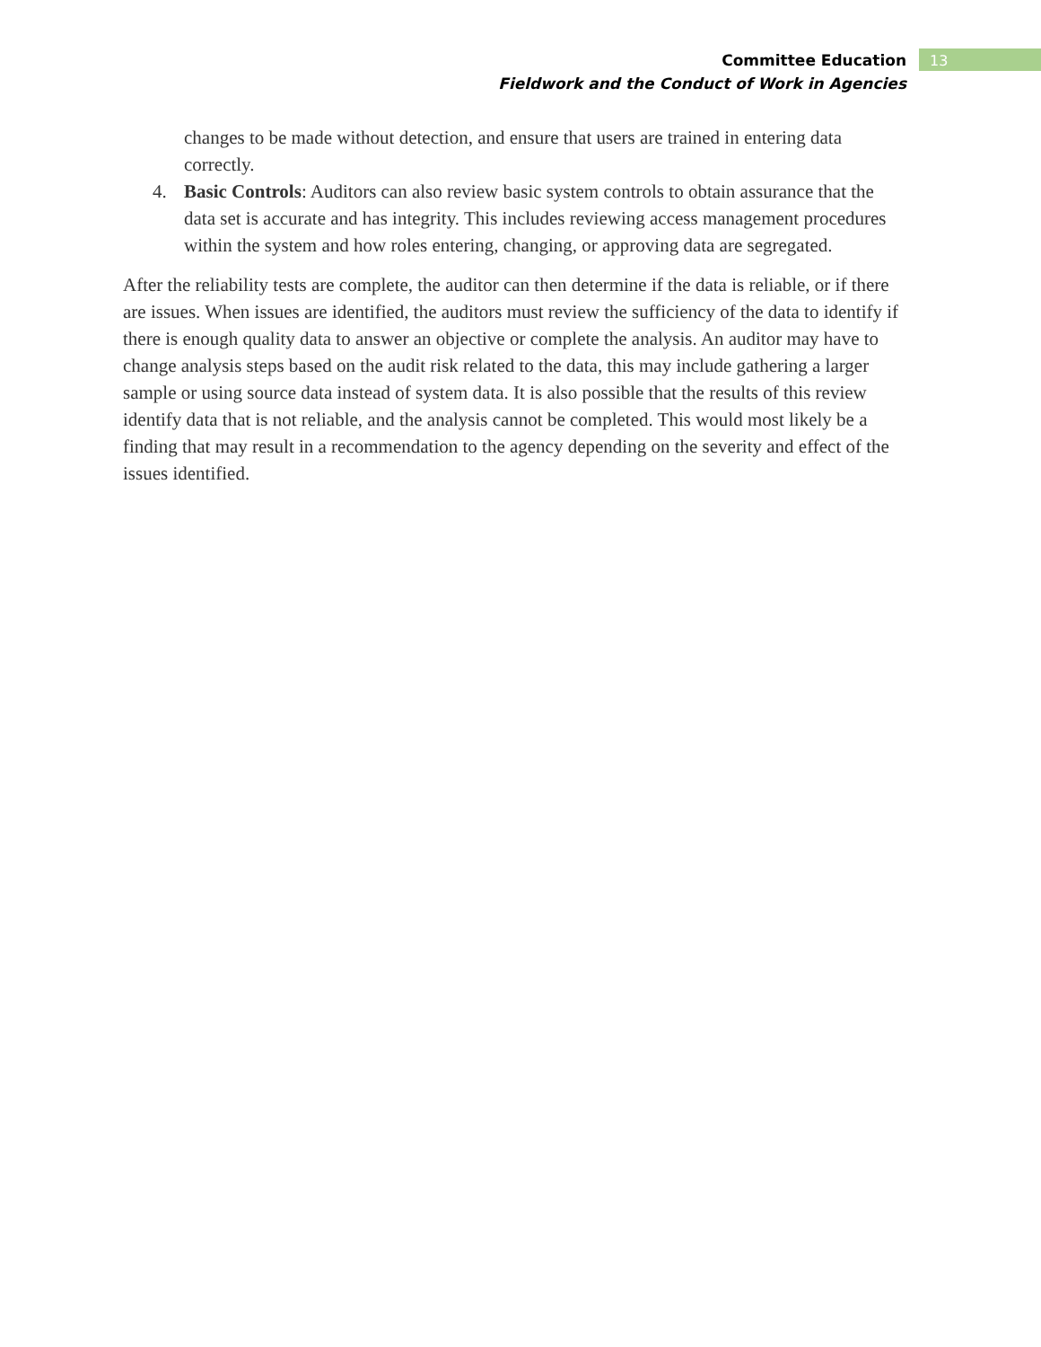Committee Education
Fieldwork and the Conduct of Work in Agencies
13
changes to be made without detection, and ensure that users are trained in entering data correctly.
4. Basic Controls: Auditors can also review basic system controls to obtain assurance that the data set is accurate and has integrity. This includes reviewing access management procedures within the system and how roles entering, changing, or approving data are segregated.
After the reliability tests are complete, the auditor can then determine if the data is reliable, or if there are issues. When issues are identified, the auditors must review the sufficiency of the data to identify if there is enough quality data to answer an objective or complete the analysis. An auditor may have to change analysis steps based on the audit risk related to the data, this may include gathering a larger sample or using source data instead of system data. It is also possible that the results of this review identify data that is not reliable, and the analysis cannot be completed. This would most likely be a finding that may result in a recommendation to the agency depending on the severity and effect of the issues identified.